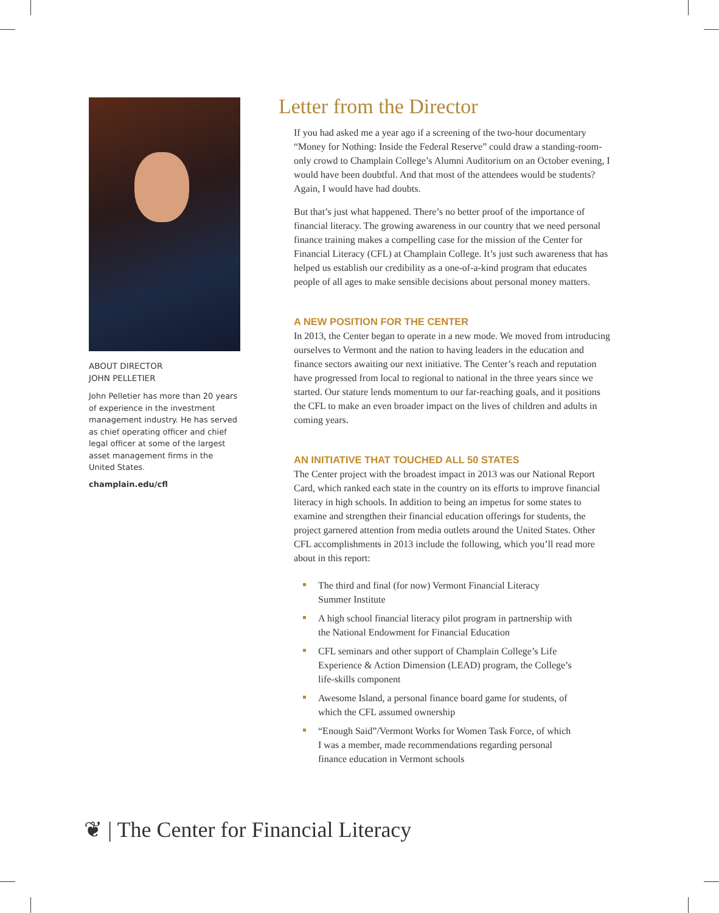ABOUT DIRECTOR
JOHN PELLETIER
John Pelletier has more than 20 years of experience in the investment management industry. He has served as chief operating officer and chief legal officer at some of the largest asset management firms in the United States.
champlain.edu/cfl
Letter from the Director
If you had asked me a year ago if a screening of the two-hour documentary “Money for Nothing: Inside the Federal Reserve” could draw a standing-room-only crowd to Champlain College’s Alumni Auditorium on an October evening, I would have been doubtful. And that most of the attendees would be students? Again, I would have had doubts.
But that’s just what happened. There’s no better proof of the importance of financial literacy. The growing awareness in our country that we need personal finance training makes a compelling case for the mission of the Center for Financial Literacy (CFL) at Champlain College. It’s just such awareness that has helped us establish our credibility as a one-of-a-kind program that educates people of all ages to make sensible decisions about personal money matters.
A NEW POSITION FOR THE CENTER
In 2013, the Center began to operate in a new mode. We moved from introducing ourselves to Vermont and the nation to having leaders in the education and finance sectors awaiting our next initiative. The Center’s reach and reputation have progressed from local to regional to national in the three years since we started. Our stature lends momentum to our far-reaching goals, and it positions the CFL to make an even broader impact on the lives of children and adults in coming years.
AN INITIATIVE THAT TOUCHED ALL 50 STATES
The Center project with the broadest impact in 2013 was our National Report Card, which ranked each state in the country on its efforts to improve financial literacy in high schools. In addition to being an impetus for some states to examine and strengthen their financial education offerings for students, the project garnered attention from media outlets around the United States. Other CFL accomplishments in 2013 include the following, which you’ll read more about in this report:
The third and final (for now) Vermont Financial Literacy Summer Institute
A high school financial literacy pilot program in partnership with the National Endowment for Financial Education
CFL seminars and other support of Champlain College’s Life Experience & Action Dimension (LEAD) program, the College’s life-skills component
Awesome Island, a personal finance board game for students, of which the CFL assumed ownership
“Enough Said”/Vermont Works for Women Task Force, of which I was a member, made recommendations regarding personal finance education in Vermont schools
❦ | The Center for Financial Literacy